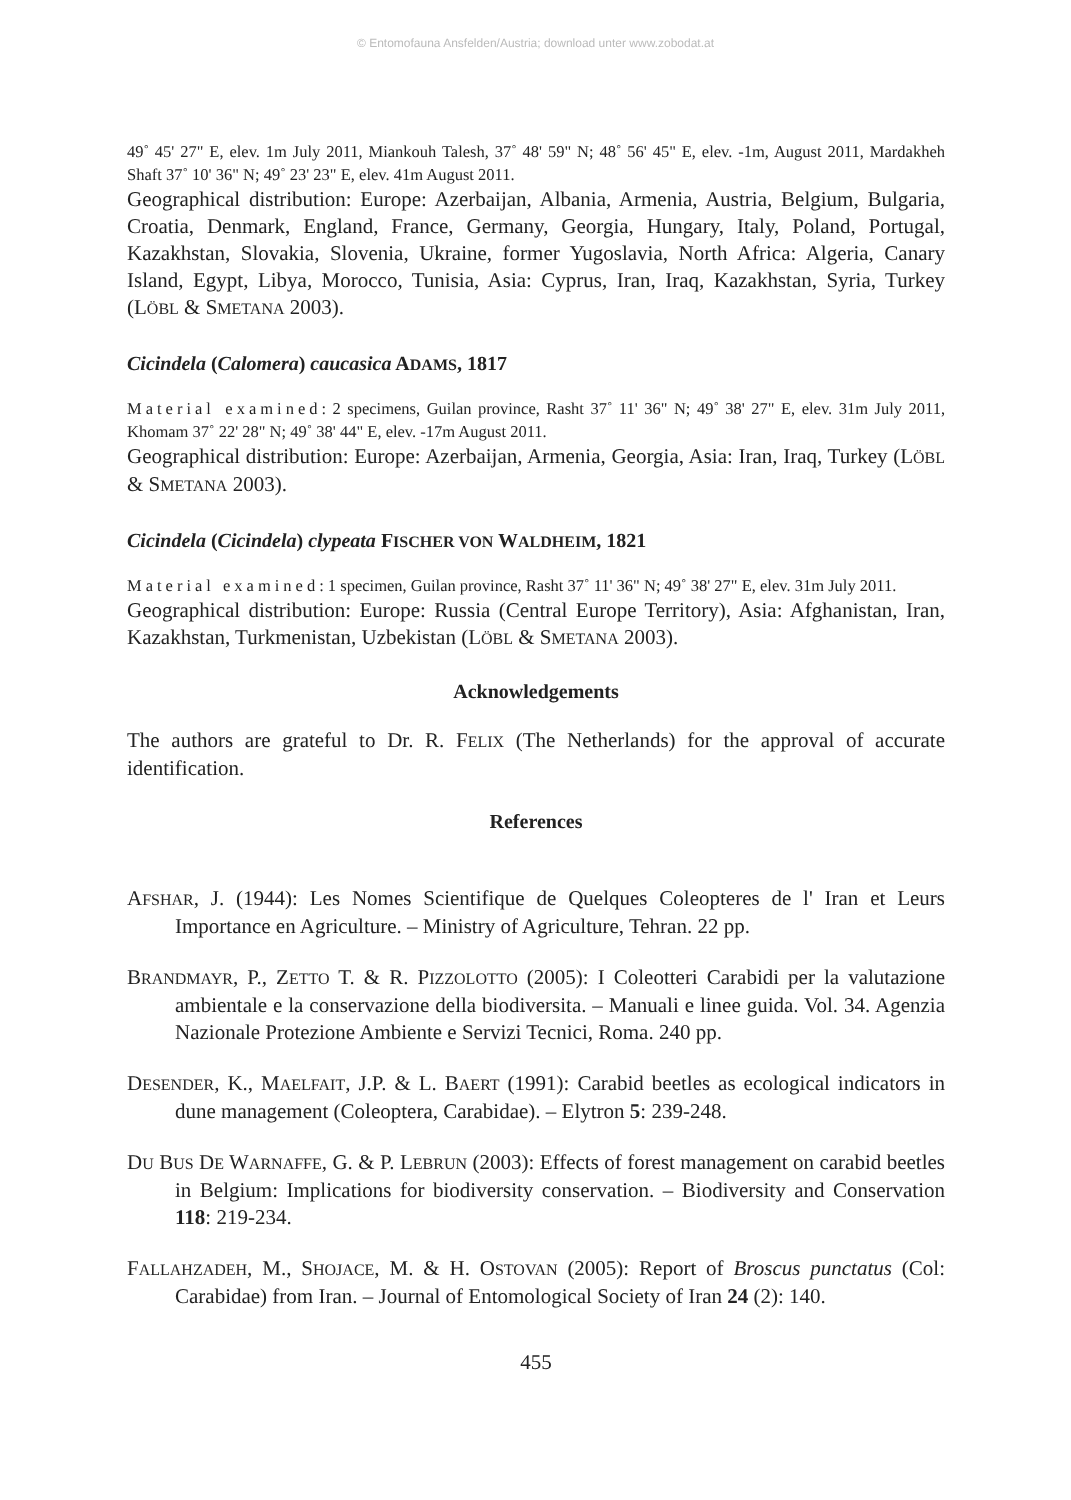© Entomofauna Ansfelden/Austria; download unter www.zobodat.at
49˚ 45' 27" E, elev. 1m July 2011, Miankouh Talesh, 37˚ 48' 59" N; 48˚ 56' 45" E, elev. -1m, August 2011, Mardakheh Shaft 37˚ 10' 36" N; 49˚ 23' 23" E, elev. 41m August 2011.
Geographical distribution: Europe: Azerbaijan, Albania, Armenia, Austria, Belgium, Bulgaria, Croatia, Denmark, England, France, Germany, Georgia, Hungary, Italy, Poland, Portugal, Kazakhstan, Slovakia, Slovenia, Ukraine, former Yugoslavia, North Africa: Algeria, Canary Island, Egypt, Libya, Morocco, Tunisia, Asia: Cyprus, Iran, Iraq, Kazakhstan, Syria, Turkey (LÖBL & SMETANA 2003).
Cicindela (Calomera) caucasica ADAMS, 1817
Material examined: 2 specimens, Guilan province, Rasht 37˚ 11' 36" N; 49˚ 38' 27" E, elev. 31m July 2011, Khomam 37˚ 22' 28" N; 49˚ 38' 44" E, elev. -17m August 2011.
Geographical distribution: Europe: Azerbaijan, Armenia, Georgia, Asia: Iran, Iraq, Turkey (LÖBL & SMETANA 2003).
Cicindela (Cicindela) clypeata FISCHER VON WALDHEIM, 1821
Material examined: 1 specimen, Guilan province, Rasht 37˚ 11' 36" N; 49˚ 38' 27" E, elev. 31m July 2011.
Geographical distribution: Europe: Russia (Central Europe Territory), Asia: Afghanistan, Iran, Kazakhstan, Turkmenistan, Uzbekistan (LÖBL & SMETANA 2003).
Acknowledgements
The authors are grateful to Dr. R. FELIX (The Netherlands) for the approval of accurate identification.
References
AFSHAR, J. (1944): Les Nomes Scientifique de Quelques Coleopteres de l' Iran et Leurs Importance en Agriculture. – Ministry of Agriculture, Tehran. 22 pp.
BRANDMAYR, P., ZETTO T. & R. PIZZOLOTTO (2005): I Coleotteri Carabidi per la valutazione ambientale e la conservazione della biodiversita. – Manuali e linee guida. Vol. 34. Agenzia Nazionale Protezione Ambiente e Servizi Tecnici, Roma. 240 pp.
DESENDER, K., MAELFAIT, J.P. & L. BAERT (1991): Carabid beetles as ecological indicators in dune management (Coleoptera, Carabidae). – Elytron 5: 239-248.
DU BUS DE WARNAFFE, G. & P. LEBRUN (2003): Effects of forest management on carabid beetles in Belgium: Implications for biodiversity conservation. – Biodiversity and Conservation 118: 219-234.
FALLAHZADEH, M., SHOJACE, M. & H. OSTOVAN (2005): Report of Broscus punctatus (Col: Carabidae) from Iran. – Journal of Entomological Society of Iran 24 (2): 140.
455